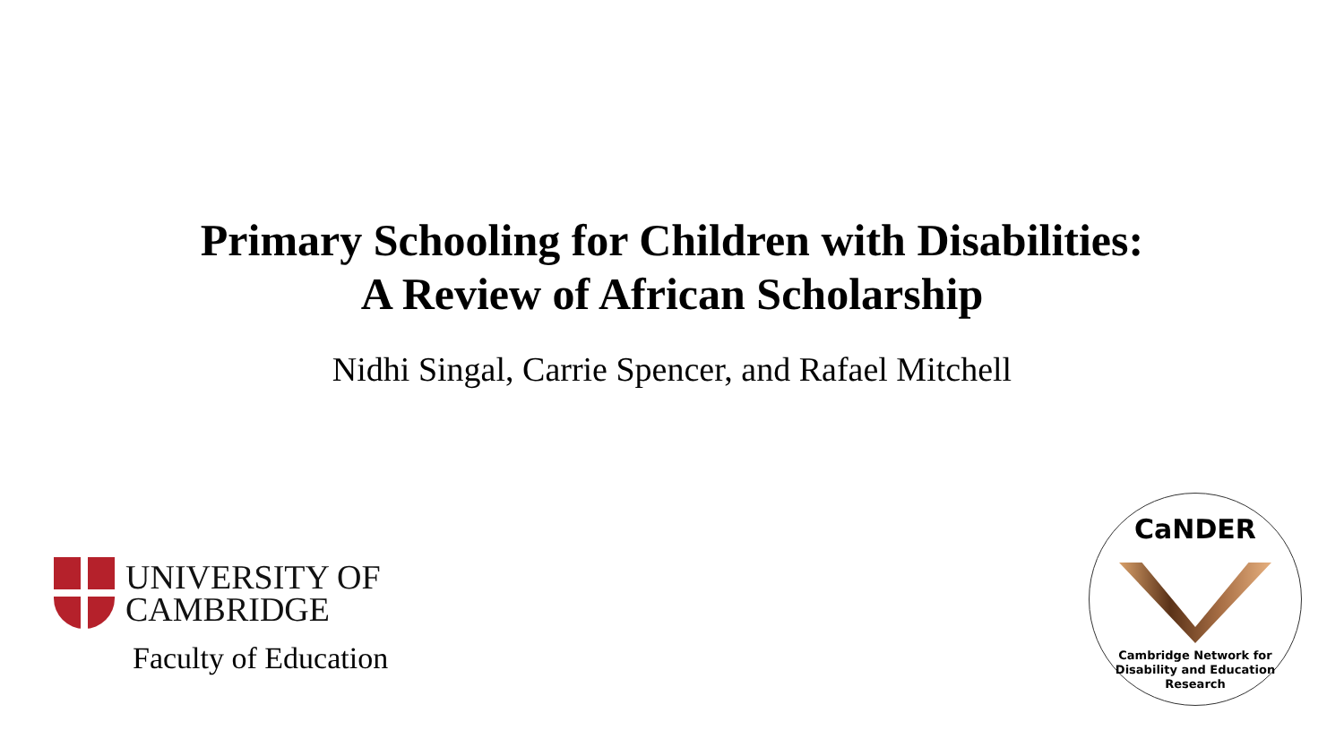Primary Schooling for Children with Disabilities:
A Review of African Scholarship
Nidhi Singal, Carrie Spencer, and Rafael Mitchell
UNIVERSITY OF
CAMBRIDGE
Faculty of Education
CaNDER
Cambridge Network for
Disability and Education Research